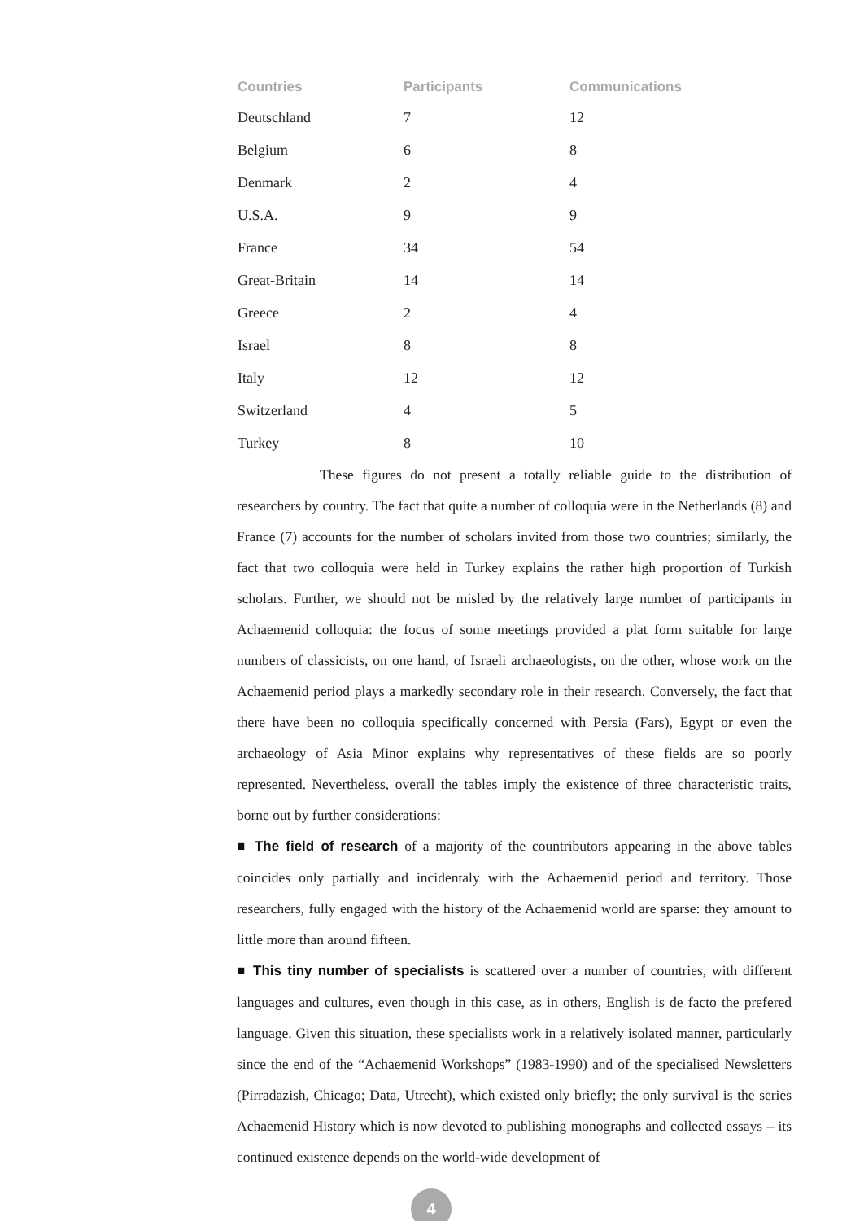| Countries | Participants | Communications |
| --- | --- | --- |
| Deutschland | 7 | 12 |
| Belgium | 6 | 8 |
| Denmark | 2 | 4 |
| U.S.A. | 9 | 9 |
| France | 34 | 54 |
| Great-Britain | 14 | 14 |
| Greece | 2 | 4 |
| Israel | 8 | 8 |
| Italy | 12 | 12 |
| Switzerland | 4 | 5 |
| Turkey | 8 | 10 |
These figures do not present a totally reliable guide to the distribution of researchers by country. The fact that quite a number of colloquia were in the Netherlands (8) and France (7) accounts for the number of scholars invited from those two countries; similarly, the fact that two colloquia were held in Turkey explains the rather high proportion of Turkish scholars. Further, we should not be misled by the relatively large number of participants in Achaemenid colloquia: the focus of some meetings provided a plat form suitable for large numbers of classicists, on one hand, of Israeli archaeologists, on the other, whose work on the Achaemenid period plays a markedly secondary role in their research. Conversely, the fact that there have been no colloquia specifically concerned with Persia (Fars), Egypt or even the archaeology of Asia Minor explains why representatives of these fields are so poorly represented. Nevertheless, overall the tables imply the existence of three characteristic traits, borne out by further considerations:
■ The field of research of a majority of the countributors appearing in the above tables coincides only partially and incidentaly with the Achaemenid period and territory. Those researchers, fully engaged with the history of the Achaemenid world are sparse: they amount to little more than around fifteen.
■ This tiny number of specialists is scattered over a number of countries, with different languages and cultures, even though in this case, as in others, English is de facto the prefered language. Given this situation, these specialists work in a relatively isolated manner, particularly since the end of the “Achaemenid Workshops” (1983-1990) and of the specialised Newsletters (Pirradazish, Chicago; Data, Utrecht), which existed only briefly; the only survival is the series Achaemenid History which is now devoted to publishing monographs and collected essays – its continued existence depends on the world-wide development of
4